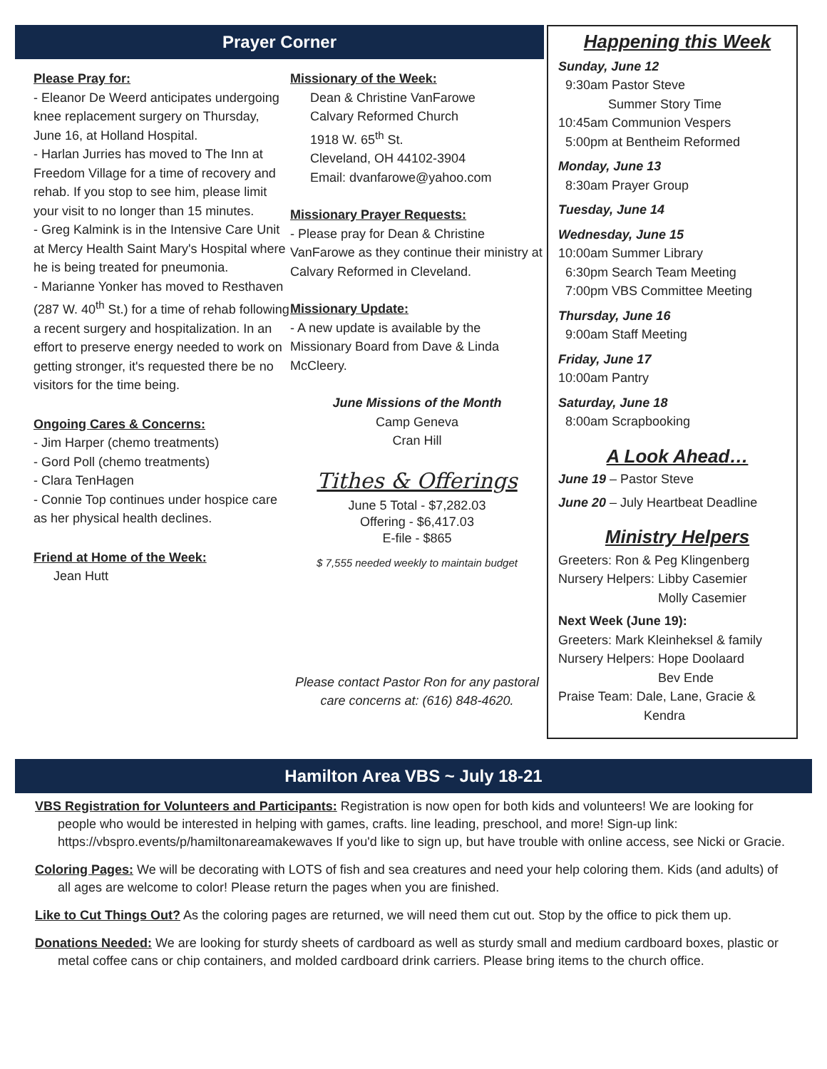Prayer Corner
Please Pray for:
- Eleanor De Weerd anticipates undergoing knee replacement surgery on Thursday, June 16, at Holland Hospital.
- Harlan Jurries has moved to The Inn at Freedom Village for a time of recovery and rehab. If you stop to see him, please limit your visit to no longer than 15 minutes.
- Greg Kalmink is in the Intensive Care Unit at Mercy Health Saint Mary's Hospital where he is being treated for pneumonia.
- Marianne Yonker has moved to Resthaven (287 W. 40<sup>th</sup> St.) for a time of rehab following a recent surgery and hospitalization. In an effort to preserve energy needed to work on getting stronger, it's requested there be no visitors for the time being.
Ongoing Cares & Concerns:
- Jim Harper (chemo treatments)
- Gord Poll (chemo treatments)
- Clara TenHagen
- Connie Top continues under hospice care as her physical health declines.
Friend at Home of the Week:
Jean Hutt
Missionary of the Week:
Dean & Christine VanFarowe
Calvary Reformed Church
1918 W. 65<sup>th</sup> St.
Cleveland, OH 44102-3904
Email: dvanfarowe@yahoo.com
Missionary Prayer Requests:
- Please pray for Dean & Christine VanFarowe as they continue their ministry at Calvary Reformed in Cleveland.
Missionary Update:
- A new update is available by the Missionary Board from Dave & Linda McCleery.
June Missions of the Month
Camp Geneva
Cran Hill
Tithes & Offerings
June 5 Total - $7,282.03
Offering - $6,417.03
E-file - $865
$ 7,555 needed weekly to maintain budget
Please contact Pastor Ron for any pastoral care concerns at: (616) 848-4620.
Happening this Week
Sunday, June 12
9:30am Pastor Steve
Summer Story Time
10:45am Communion Vespers
5:00pm at Bentheim Reformed
Monday, June 13
8:30am Prayer Group
Tuesday, June 14
Wednesday, June 15
10:00am Summer Library
6:30pm Search Team Meeting
7:00pm VBS Committee Meeting
Thursday, June 16
9:00am Staff Meeting
Friday, June 17
10:00am Pantry
Saturday, June 18
8:00am Scrapbooking
A Look Ahead…
June 19 – Pastor Steve
June 20 – July Heartbeat Deadline
Ministry Helpers
Greeters: Ron & Peg Klingenberg
Nursery Helpers: Libby Casemier
Molly Casemier
Next Week (June 19):
Greeters: Mark Kleinheksel & family
Nursery Helpers: Hope Doolaard
Bev Ende
Praise Team: Dale, Lane, Gracie &
Kendra
Hamilton Area VBS ~ July 18-21
VBS Registration for Volunteers and Participants: Registration is now open for both kids and volunteers! We are looking for people who would be interested in helping with games, crafts. line leading, preschool, and more! Sign-up link: https://vbspro.events/p/hamiltonareamakewaves If you'd like to sign up, but have trouble with online access, see Nicki or Gracie.
Coloring Pages: We will be decorating with LOTS of fish and sea creatures and need your help coloring them. Kids (and adults) of all ages are welcome to color! Please return the pages when you are finished.
Like to Cut Things Out? As the coloring pages are returned, we will need them cut out. Stop by the office to pick them up.
Donations Needed: We are looking for sturdy sheets of cardboard as well as sturdy small and medium cardboard boxes, plastic or metal coffee cans or chip containers, and molded cardboard drink carriers. Please bring items to the church office.